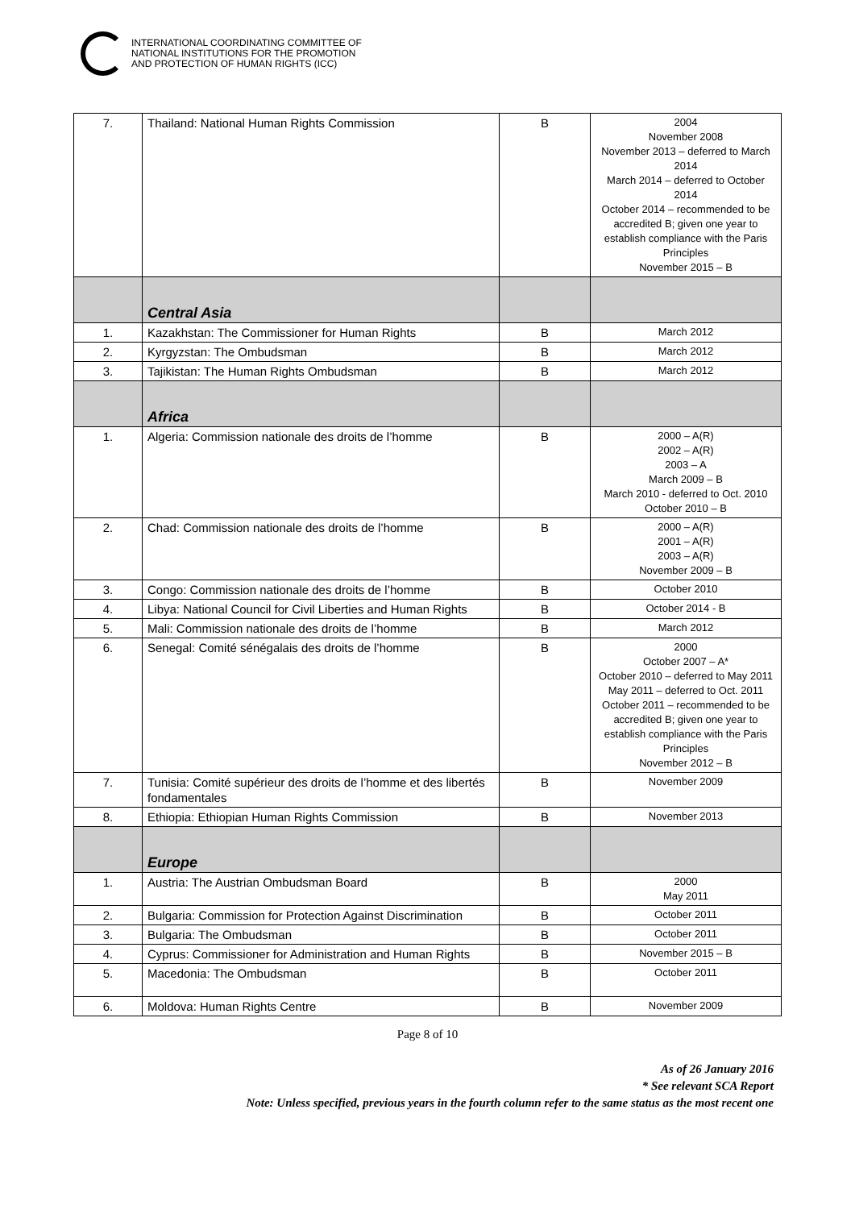INTERNATIONAL COORDINATING COMMITTEE OF
NATIONAL INSTITUTIONS FOR THE PROMOTION
AND PROTECTION OF HUMAN RIGHTS (ICC)
| 7. | Thailand: National Human Rights Commission | B | 2004 November 2008 November 2013 – deferred to March 2014 March 2014 – deferred to October 2014 October 2014 – recommended to be accredited B; given one year to establish compliance with the Paris Principles November 2015 – B |
| | Central Asia | | |
| 1. | Kazakhstan: The Commissioner for Human Rights | B | March 2012 |
| 2. | Kyrgyzstan: The Ombudsman | B | March 2012 |
| 3. | Tajikistan: The Human Rights Ombudsman | B | March 2012 |
| | Africa | | |
| 1. | Algeria: Commission nationale des droits de l’homme | B | 2000 – A(R) 2002 – A(R) 2003 – A March 2009 – B March 2010 - deferred to Oct. 2010 October 2010 – B |
| 2. | Chad: Commission nationale des droits de l’homme | B | 2000 – A(R) 2001 – A(R) 2003 – A(R) November 2009 – B |
| 3. | Congo: Commission nationale des droits de l’homme | B | October 2010 |
| 4. | Libya: National Council for Civil Liberties and Human Rights | B | October 2014 - B |
| 5. | Mali: Commission nationale des droits de l’homme | B | March 2012 |
| 6. | Senegal: Comité sénégalais des droits de l’homme | B | 2000 October 2007 – A* October 2010 – deferred to May 2011 May 2011 – deferred to Oct. 2011 October 2011 – recommended to be accredited B; given one year to establish compliance with the Paris Principles November 2012 – B |
| 7. | Tunisia: Comité supérieur des droits de l’homme et des libertés fondamentales | B | November 2009 |
| 8. | Ethiopia: Ethiopian Human Rights Commission | B | November 2013 |
| | Europe | | |
| 1. | Austria: The Austrian Ombudsman Board | B | 2000 May 2011 |
| 2. | Bulgaria: Commission for Protection Against Discrimination | B | October 2011 |
| 3. | Bulgaria: The Ombudsman | B | October 2011 |
| 4. | Cyprus: Commissioner for Administration and Human Rights | B | November 2015 – B |
| 5. | Macedonia: The Ombudsman | B | October 2011 |
| 6. | Moldova: Human Rights Centre | B | November 2009 |
Page 8 of 10
As of 26 January 2016
* See relevant SCA Report
Note: Unless specified, previous years in the fourth column refer to the same status as the most recent one